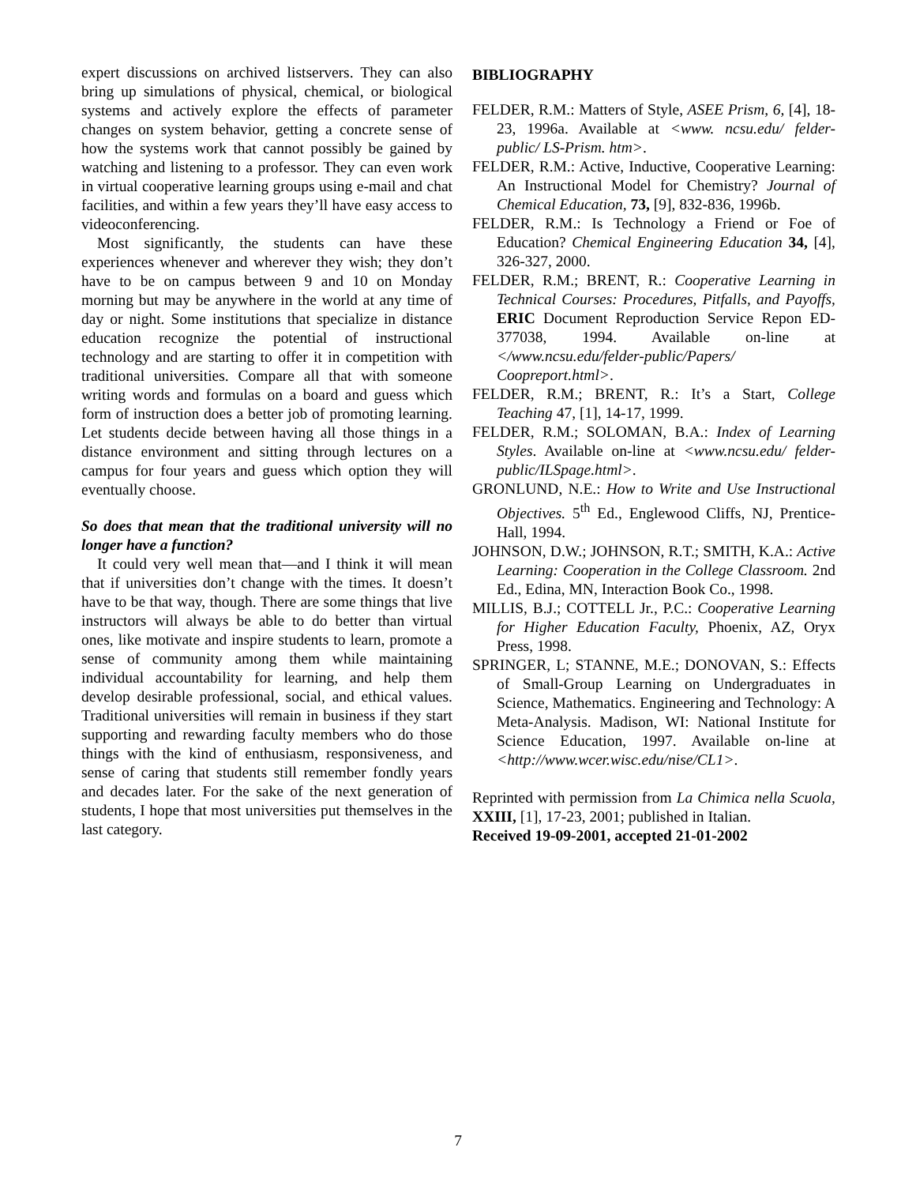expert discussions on archived listservers. They can also bring up simulations of physical, chemical, or biological systems and actively explore the effects of parameter changes on system behavior, getting a concrete sense of how the systems work that cannot possibly be gained by watching and listening to a professor. They can even work in virtual cooperative learning groups using e-mail and chat facilities, and within a few years they’ll have easy access to videoconferencing.
Most significantly, the students can have these experiences whenever and wherever they wish; they don’t have to be on campus between 9 and 10 on Monday morning but may be anywhere in the world at any time of day or night. Some institutions that specialize in distance education recognize the potential of instructional technology and are starting to offer it in competition with traditional universities. Compare all that with someone writing words and formulas on a board and guess which form of instruction does a better job of promoting learning. Let students decide between having all those things in a distance environment and sitting through lectures on a campus for four years and guess which option they will eventually choose.
So does that mean that the traditional university will no longer have a function?
It could very well mean that—and I think it will mean that if universities don’t change with the times. It doesn’t have to be that way, though. There are some things that live instructors will always be able to do better than virtual ones, like motivate and inspire students to learn, promote a sense of community among them while maintaining individual accountability for learning, and help them develop desirable professional, social, and ethical values. Traditional universities will remain in business if they start supporting and rewarding faculty members who do those things with the kind of enthusiasm, responsiveness, and sense of caring that students still remember fondly years and decades later. For the sake of the next generation of students, I hope that most universities put themselves in the last category.
BIBLIOGRAPHY
FELDER, R.M.: Matters of Style, ASEE Prism, 6, [4], 18-23, 1996a. Available at <www. ncsu.edu/ felder-public/ LS-Prism. htm>.
FELDER, R.M.: Active, Inductive, Cooperative Learning: An Instructional Model for Chemistry? Journal of Chemical Education, 73, [9], 832-836, 1996b.
FELDER, R.M.: Is Technology a Friend or Foe of Education? Chemical Engineering Education 34, [4], 326-327, 2000.
FELDER, R.M.; BRENT, R.: Cooperative Learning in Technical Courses: Procedures, Pitfalls, and Payoffs, ERIC Document Reproduction Service Repon ED-377038, 1994. Available on-line at </www.ncsu.edu/felder-public/Papers/ Coopreport.html>.
FELDER, R.M.; BRENT, R.: It’s a Start, College Teaching 47, [1], 14-17, 1999.
FELDER, R.M.; SOLOMAN, B.A.: Index of Learning Styles. Available on-line at <www.ncsu.edu/ felder-public/ILSpage.html>.
GRONLUND, N.E.: How to Write and Use Instructional Objectives. 5<sup>th</sup> Ed., Englewood Cliffs, NJ, Prentice-Hall, 1994.
JOHNSON, D.W.; JOHNSON, R.T.; SMITH, K.A.: Active Learning: Cooperation in the College Classroom. 2nd Ed., Edina, MN, Interaction Book Co., 1998.
MILLIS, B.J.; COTTELL Jr., P.C.: Cooperative Learning for Higher Education Faculty, Phoenix, AZ, Oryx Press, 1998.
SPRINGER, L; STANNE, M.E.; DONOVAN, S.: Effects of Small-Group Learning on Undergraduates in Science, Mathematics. Engineering and Technology: A Meta-Analysis. Madison, WI: National Institute for Science Education, 1997. Available on-line at <http://www.wcer.wisc.edu/nise/CL1>.
Reprinted with permission from La Chimica nella Scuola, XXIII, [1], 17-23, 2001; published in Italian.
Received 19-09-2001, accepted 21-01-2002
7